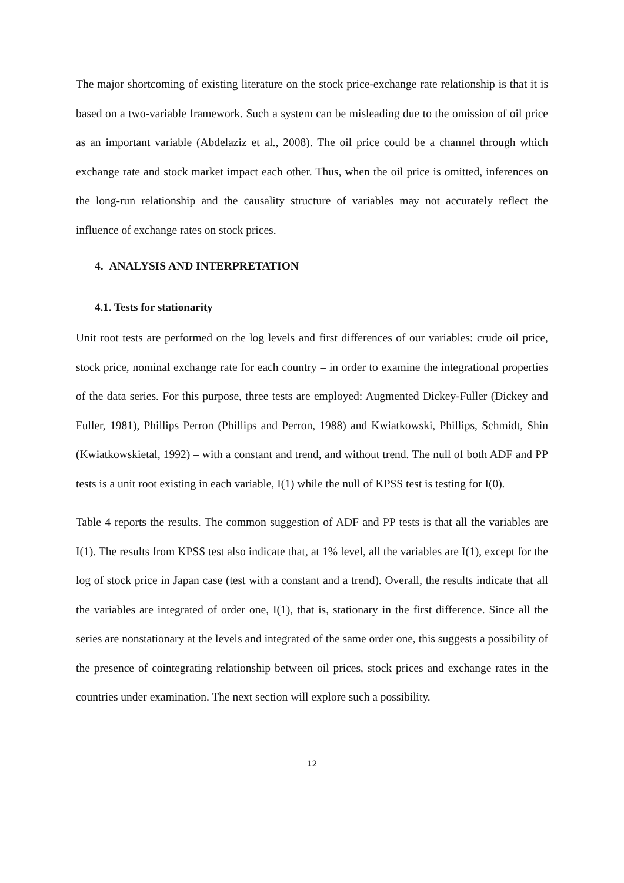The major shortcoming of existing literature on the stock price-exchange rate relationship is that it is based on a two-variable framework. Such a system can be misleading due to the omission of oil price as an important variable (Abdelaziz et al., 2008). The oil price could be a channel through which exchange rate and stock market impact each other. Thus, when the oil price is omitted, inferences on the long-run relationship and the causality structure of variables may not accurately reflect the influence of exchange rates on stock prices.
4. ANALYSIS AND INTERPRETATION
4.1. Tests for stationarity
Unit root tests are performed on the log levels and first differences of our variables: crude oil price, stock price, nominal exchange rate for each country – in order to examine the integrational properties of the data series. For this purpose, three tests are employed: Augmented Dickey-Fuller (Dickey and Fuller, 1981), Phillips Perron (Phillips and Perron, 1988) and Kwiatkowski, Phillips, Schmidt, Shin (Kwiatkowskietal, 1992) – with a constant and trend, and without trend. The null of both ADF and PP tests is a unit root existing in each variable, I(1) while the null of KPSS test is testing for I(0).
Table 4 reports the results. The common suggestion of ADF and PP tests is that all the variables are I(1). The results from KPSS test also indicate that, at 1% level, all the variables are I(1), except for the log of stock price in Japan case (test with a constant and a trend). Overall, the results indicate that all the variables are integrated of order one, I(1), that is, stationary in the first difference. Since all the series are nonstationary at the levels and integrated of the same order one, this suggests a possibility of the presence of cointegrating relationship between oil prices, stock prices and exchange rates in the countries under examination. The next section will explore such a possibility.
12